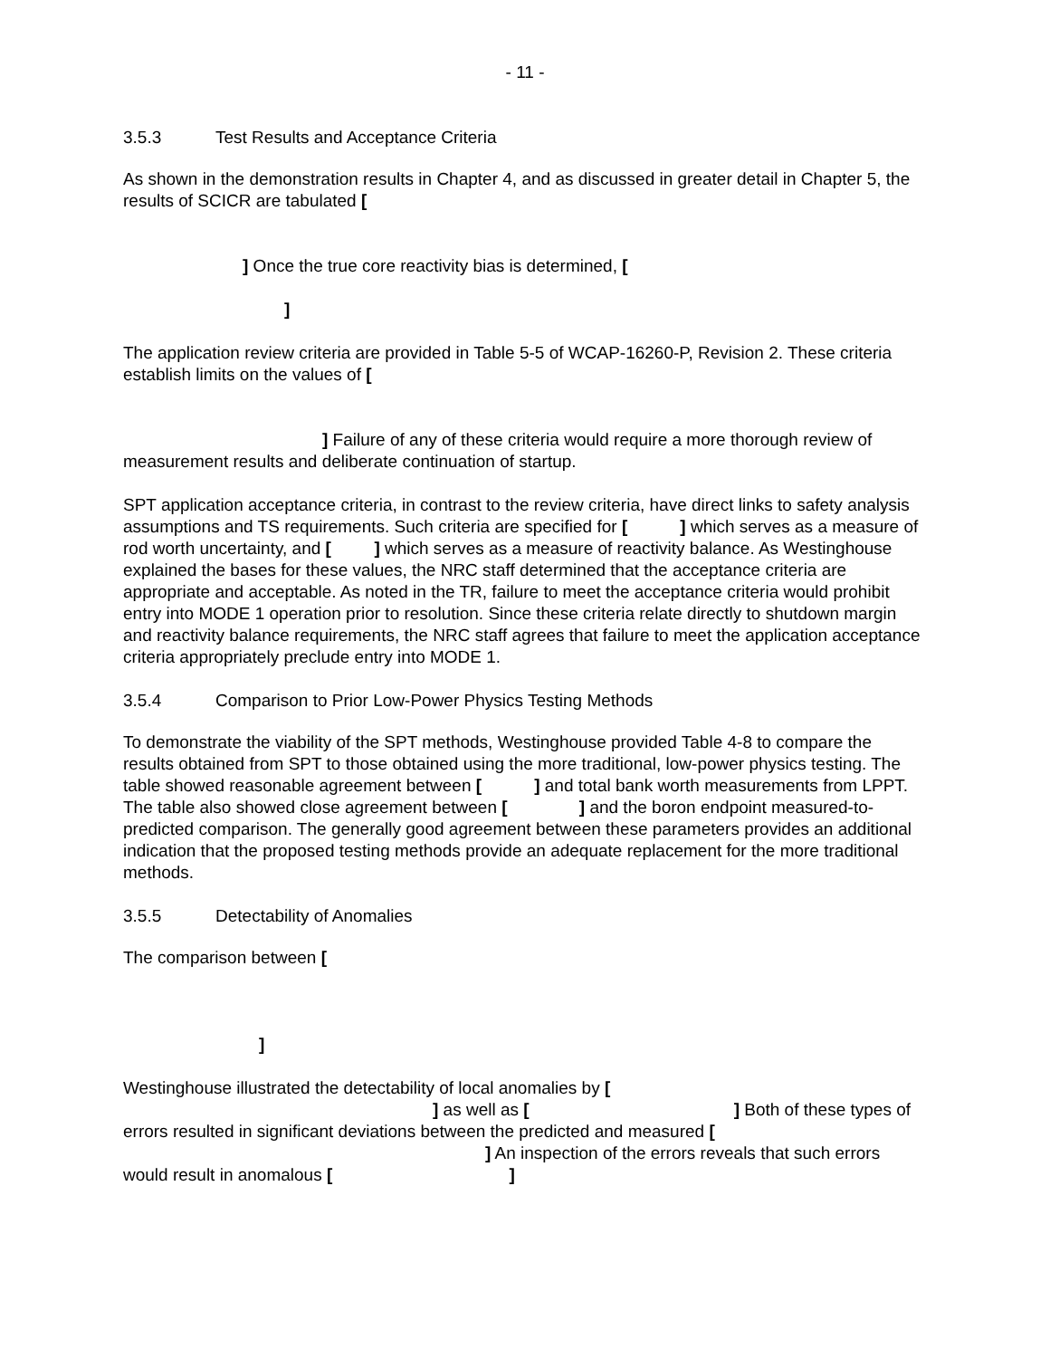- 11 -
3.5.3 Test Results and Acceptance Criteria
As shown in the demonstration results in Chapter 4, and as discussed in greater detail in Chapter 5, the results of SCICR are tabulated [
] Once the true core reactivity bias is determined, [
]
The application review criteria are provided in Table 5-5 of WCAP-16260-P, Revision 2. These criteria establish limits on the values of [
] Failure of any of these criteria would require a more thorough review of measurement results and deliberate continuation of startup.
SPT application acceptance criteria, in contrast to the review criteria, have direct links to safety analysis assumptions and TS requirements. Such criteria are specified for [ ] which serves as a measure of rod worth uncertainty, and [ ] which serves as a measure of reactivity balance. As Westinghouse explained the bases for these values, the NRC staff determined that the acceptance criteria are appropriate and acceptable. As noted in the TR, failure to meet the acceptance criteria would prohibit entry into MODE 1 operation prior to resolution. Since these criteria relate directly to shutdown margin and reactivity balance requirements, the NRC staff agrees that failure to meet the application acceptance criteria appropriately preclude entry into MODE 1.
3.5.4 Comparison to Prior Low-Power Physics Testing Methods
To demonstrate the viability of the SPT methods, Westinghouse provided Table 4-8 to compare the results obtained from SPT to those obtained using the more traditional, low-power physics testing. The table showed reasonable agreement between [ ] and total bank worth measurements from LPPT. The table also showed close agreement between [ ] and the boron endpoint measured-to-predicted comparison. The generally good agreement between these parameters provides an additional indication that the proposed testing methods provide an adequate replacement for the more traditional methods.
3.5.5 Detectability of Anomalies
The comparison between [
]
Westinghouse illustrated the detectability of local anomalies by [
] as well as [] Both of these types of errors resulted in significant deviations between the predicted and measured [
] An inspection of the errors reveals that such errors would result in anomalous [ ]